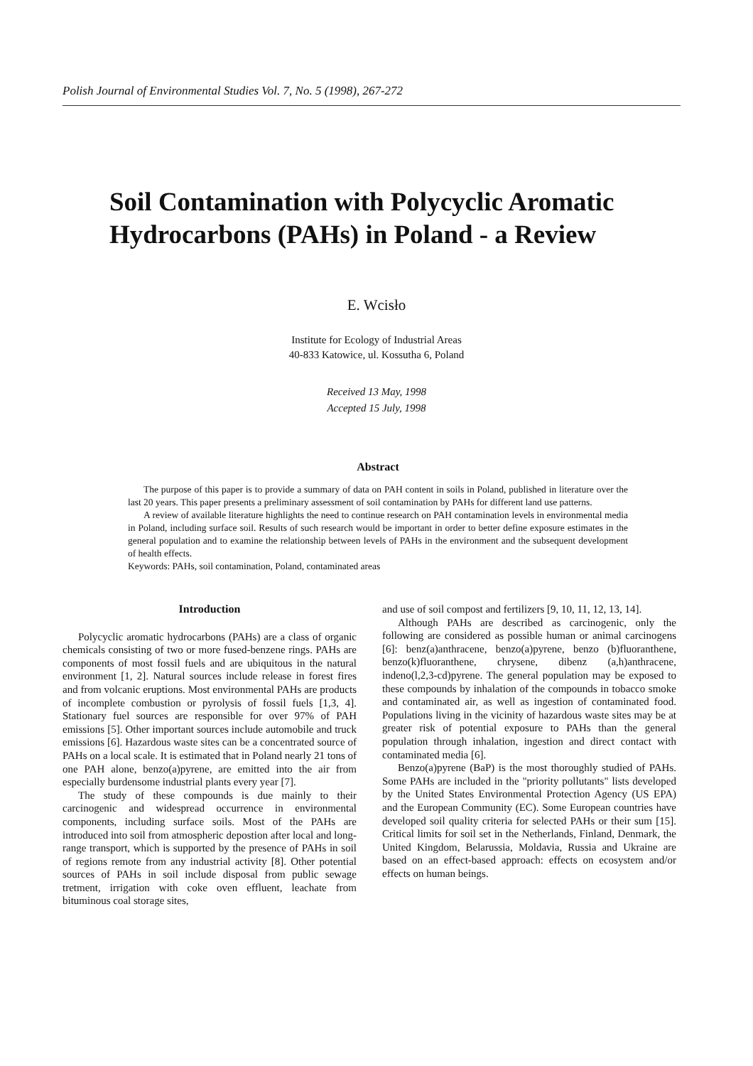Polish Journal of Environmental Studies Vol. 7, No. 5 (1998), 267-272
Soil Contamination with Polycyclic Aromatic Hydrocarbons (PAHs) in Poland - a Review
E. Wcisło
Institute for Ecology of Industrial Areas
40-833 Katowice, ul. Kossutha 6, Poland
Received 13 May, 1998
Accepted 15 July, 1998
Abstract
The purpose of this paper is to provide a summary of data on PAH content in soils in Poland, published in literature over the last 20 years. This paper presents a preliminary assessment of soil contamination by PAHs for different land use patterns.
A review of available literature highlights the need to continue research on PAH contamination levels in environmental media in Poland, including surface soil. Results of such research would be important in order to better define exposure estimates in the general population and to examine the relationship between levels of PAHs in the environment and the subsequent development of health effects.
Keywords: PAHs, soil contamination, Poland, contaminated areas
Introduction
Polycyclic aromatic hydrocarbons (PAHs) are a class of organic chemicals consisting of two or more fused-benzene rings. PAHs are components of most fossil fuels and are ubiquitous in the natural environment [1, 2]. Natural sources include release in forest fires and from volcanic eruptions. Most environmental PAHs are products of incomplete combustion or pyrolysis of fossil fuels [1,3, 4]. Stationary fuel sources are responsible for over 97% of PAH emissions [5]. Other important sources include automobile and truck emissions [6]. Hazardous waste sites can be a concentrated source of PAHs on a local scale. It is estimated that in Poland nearly 21 tons of one PAH alone, benzo(a)pyrene, are emitted into the air from especially burdensome industrial plants every year [7].
The study of these compounds is due mainly to their carcinogenic and widespread occurrence in environmental components, including surface soils. Most of the PAHs are introduced into soil from atmospheric depostion after local and long-range transport, which is supported by the presence of PAHs in soil of regions remote from any industrial activity [8]. Other potential sources of PAHs in soil include disposal from public sewage tretment, irrigation with coke oven effluent, leachate from bituminous coal storage sites,
and use of soil compost and fertilizers [9, 10, 11, 12, 13, 14].
Although PAHs are described as carcinogenic, only the following are considered as possible human or animal carcinogens [6]: benz(a)anthracene, benzo(a)pyrene, benzo (b)fluoranthene, benzo(k)fluoranthene, chrysene, dibenz (a,h)anthracene, indeno(l,2,3-cd)pyrene. The general population may be exposed to these compounds by inhalation of the compounds in tobacco smoke and contaminated air, as well as ingestion of contaminated food. Populations living in the vicinity of hazardous waste sites may be at greater risk of potential exposure to PAHs than the general population through inhalation, ingestion and direct contact with contaminated media [6].
Benzo(a)pyrene (BaP) is the most thoroughly studied of PAHs. Some PAHs are included in the "priority pollutants" lists developed by the United States Environmental Protection Agency (US EPA) and the European Community (EC). Some European countries have developed soil quality criteria for selected PAHs or their sum [15]. Critical limits for soil set in the Netherlands, Finland, Denmark, the United Kingdom, Belarussia, Moldavia, Russia and Ukraine are based on an effect-based approach: effects on ecosystem and/or effects on human beings.